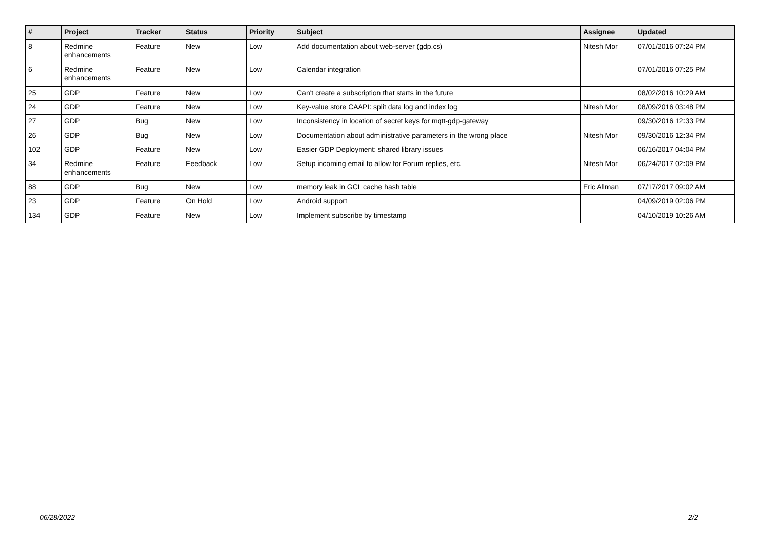| # | Project | Tracker | Status | Priority | Subject | Assignee | Updated |
| --- | --- | --- | --- | --- | --- | --- | --- |
| 8 | Redmine enhancements | Feature | New | Low | Add documentation about web-server (gdp.cs) | Nitesh Mor | 07/01/2016 07:24 PM |
| 6 | Redmine enhancements | Feature | New | Low | Calendar integration | | 07/01/2016 07:25 PM |
| 25 | GDP | Feature | New | Low | Can't create a subscription that starts in the future | | 08/02/2016 10:29 AM |
| 24 | GDP | Feature | New | Low | Key-value store CAAPI: split data log and index log | Nitesh Mor | 08/09/2016 03:48 PM |
| 27 | GDP | Bug | New | Low | Inconsistency in location of secret keys for mqtt-gdp-gateway | | 09/30/2016 12:33 PM |
| 26 | GDP | Bug | New | Low | Documentation about administrative parameters in the wrong place | Nitesh Mor | 09/30/2016 12:34 PM |
| 102 | GDP | Feature | New | Low | Easier GDP Deployment: shared library issues | | 06/16/2017 04:04 PM |
| 34 | Redmine enhancements | Feature | Feedback | Low | Setup incoming email to allow for Forum replies, etc. | Nitesh Mor | 06/24/2017 02:09 PM |
| 88 | GDP | Bug | New | Low | memory leak in GCL cache hash table | Eric Allman | 07/17/2017 09:02 AM |
| 23 | GDP | Feature | On Hold | Low | Android support | | 04/09/2019 02:06 PM |
| 134 | GDP | Feature | New | Low | Implement subscribe by timestamp | | 04/10/2019 10:26 AM |
06/28/2022 2/2